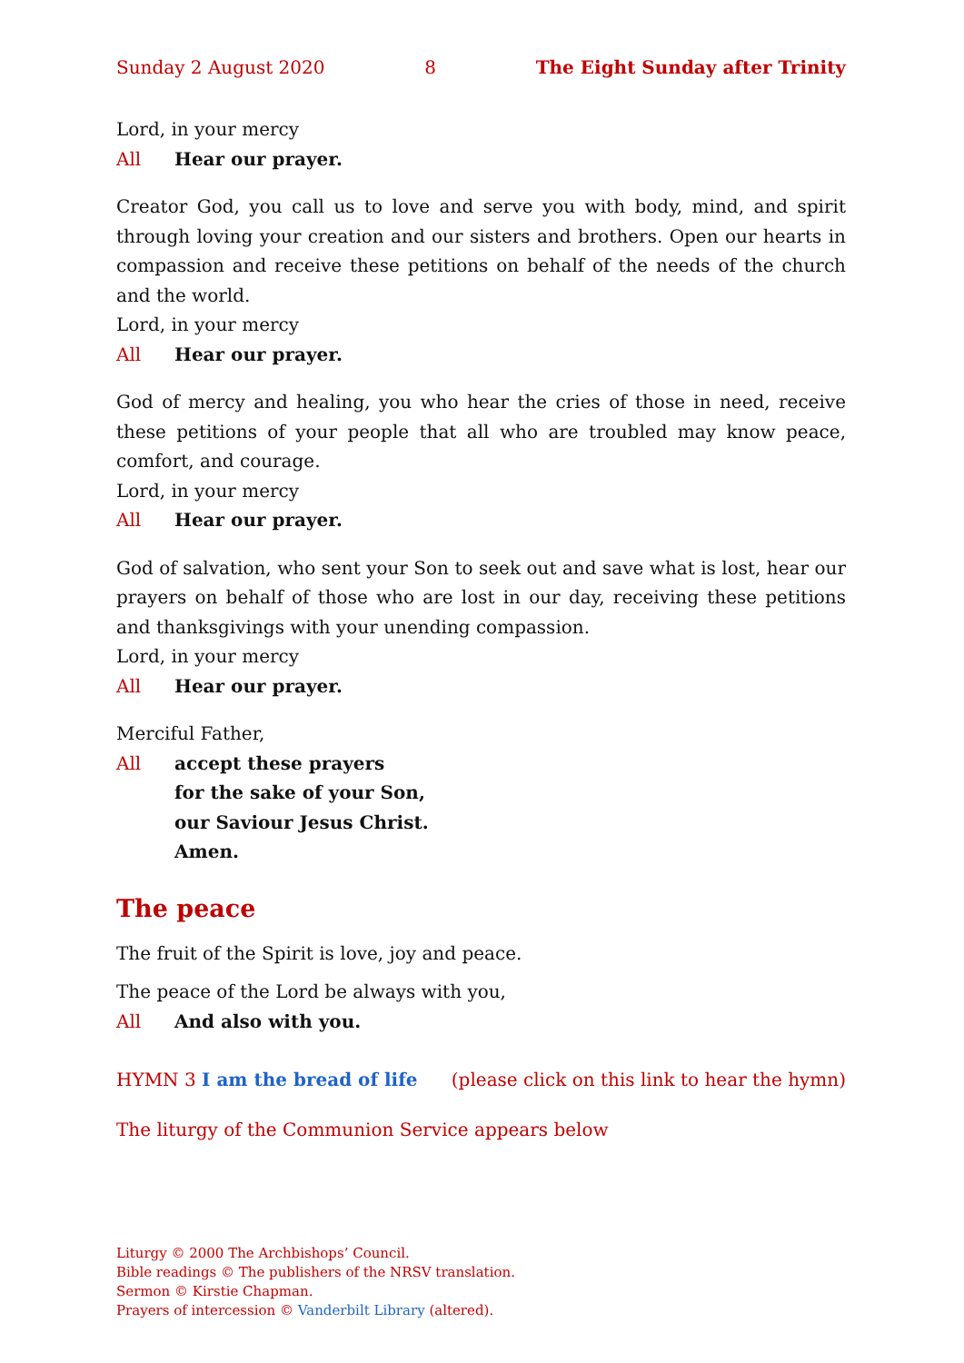Sunday 2 August 2020 8 The Eight Sunday after Trinity
Lord, in your mercy
All Hear our prayer.
Creator God, you call us to love and serve you with body, mind, and spirit through loving your creation and our sisters and brothers. Open our hearts in compassion and receive these petitions on behalf of the needs of the church and the world.
Lord, in your mercy
All Hear our prayer.
God of mercy and healing, you who hear the cries of those in need, receive these petitions of your people that all who are troubled may know peace, comfort, and courage.
Lord, in your mercy
All Hear our prayer.
God of salvation, who sent your Son to seek out and save what is lost, hear our prayers on behalf of those who are lost in our day, receiving these petitions and thanksgivings with your unending compassion.
Lord, in your mercy
All Hear our prayer.
Merciful Father,
All accept these prayers
for the sake of your Son,
our Saviour Jesus Christ.
Amen.
The peace
The fruit of the Spirit is love, joy and peace.
The peace of the Lord be always with you,
All And also with you.
HYMN 3 I am the bread of life (please click on this link to hear the hymn)
The liturgy of the Communion Service appears below
Liturgy © 2000 The Archbishops’ Council.
Bible readings © The publishers of the NRSV translation.
Sermon © Kirstie Chapman.
Prayers of intercession © Vanderbilt Library (altered).